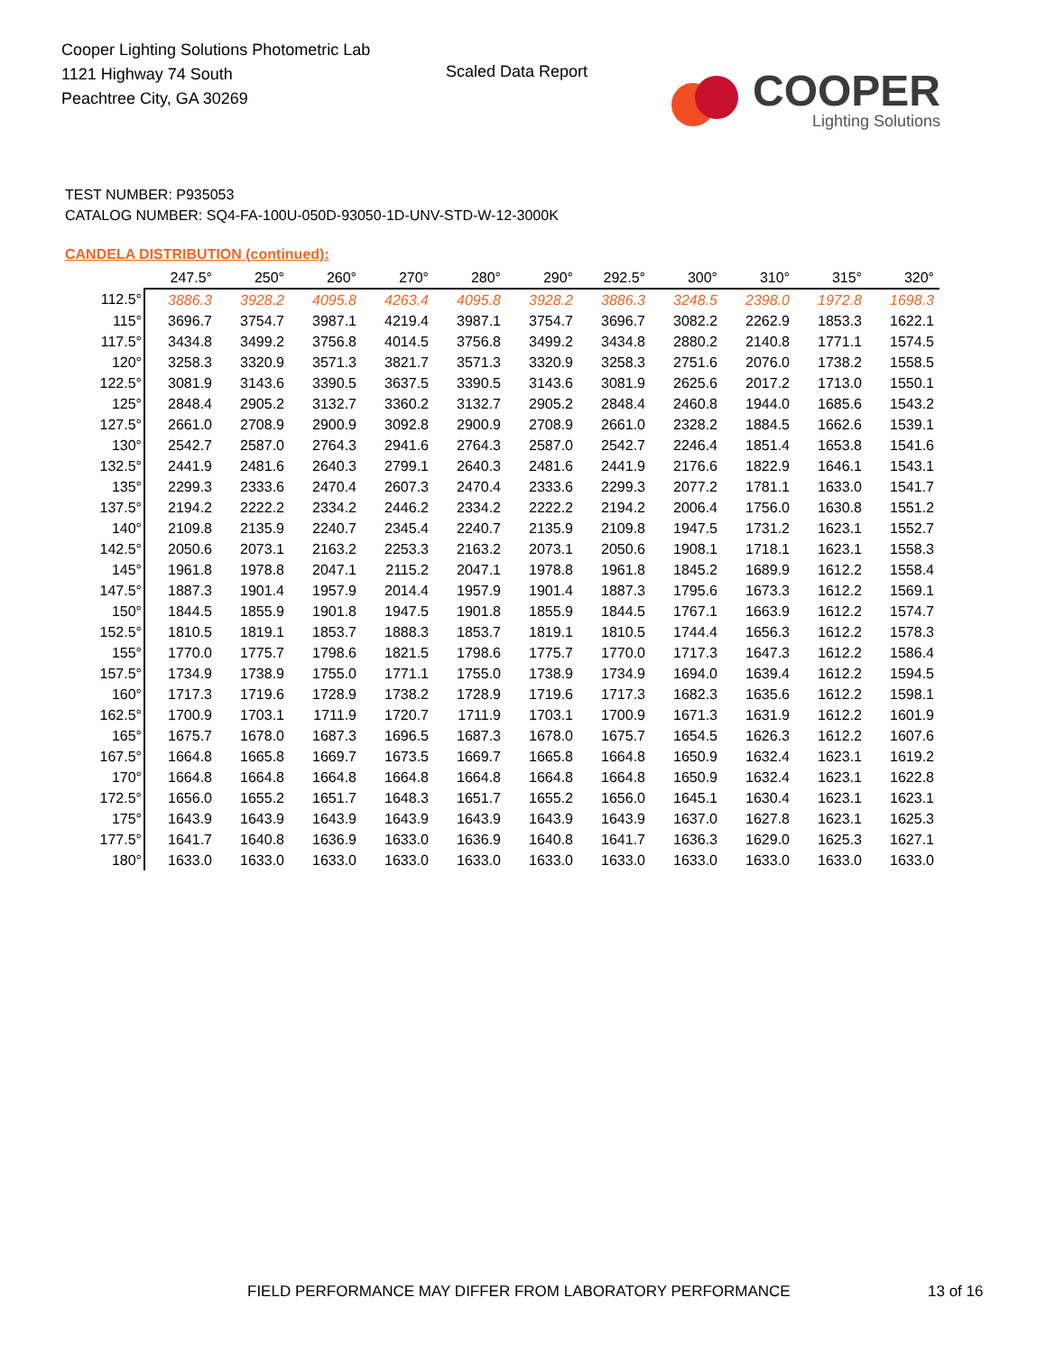Cooper Lighting Solutions Photometric Lab
1121 Highway 74 South
Peachtree City, GA 30269
Scaled Data Report
COOPER
Lighting Solutions
TEST NUMBER: P935053
CATALOG NUMBER: SQ4-FA-100U-050D-93050-1D-UNV-STD-W-12-3000K
CANDELA DISTRIBUTION (continued):
| | 247.5° | 250° | 260° | 270° | 280° | 290° | 292.5° | 300° | 310° | 315° | 320° |
| --- | --- | --- | --- | --- | --- | --- | --- | --- | --- | --- | --- |
| 112.5° | 3886.3 | 3928.2 | 4095.8 | 4263.4 | 4095.8 | 3928.2 | 3886.3 | 3248.5 | 2398.0 | 1972.8 | 1698.3 |
| 115° | 3696.7 | 3754.7 | 3987.1 | 4219.4 | 3987.1 | 3754.7 | 3696.7 | 3082.2 | 2262.9 | 1853.3 | 1622.1 |
| 117.5° | 3434.8 | 3499.2 | 3756.8 | 4014.5 | 3756.8 | 3499.2 | 3434.8 | 2880.2 | 2140.8 | 1771.1 | 1574.5 |
| 120° | 3258.3 | 3320.9 | 3571.3 | 3821.7 | 3571.3 | 3320.9 | 3258.3 | 2751.6 | 2076.0 | 1738.2 | 1558.5 |
| 122.5° | 3081.9 | 3143.6 | 3390.5 | 3637.5 | 3390.5 | 3143.6 | 3081.9 | 2625.6 | 2017.2 | 1713.0 | 1550.1 |
| 125° | 2848.4 | 2905.2 | 3132.7 | 3360.2 | 3132.7 | 2905.2 | 2848.4 | 2460.8 | 1944.0 | 1685.6 | 1543.2 |
| 127.5° | 2661.0 | 2708.9 | 2900.9 | 3092.8 | 2900.9 | 2708.9 | 2661.0 | 2328.2 | 1884.5 | 1662.6 | 1539.1 |
| 130° | 2542.7 | 2587.0 | 2764.3 | 2941.6 | 2764.3 | 2587.0 | 2542.7 | 2246.4 | 1851.4 | 1653.8 | 1541.6 |
| 132.5° | 2441.9 | 2481.6 | 2640.3 | 2799.1 | 2640.3 | 2481.6 | 2441.9 | 2176.6 | 1822.9 | 1646.1 | 1543.1 |
| 135° | 2299.3 | 2333.6 | 2470.4 | 2607.3 | 2470.4 | 2333.6 | 2299.3 | 2077.2 | 1781.1 | 1633.0 | 1541.7 |
| 137.5° | 2194.2 | 2222.2 | 2334.2 | 2446.2 | 2334.2 | 2222.2 | 2194.2 | 2006.4 | 1756.0 | 1630.8 | 1551.2 |
| 140° | 2109.8 | 2135.9 | 2240.7 | 2345.4 | 2240.7 | 2135.9 | 2109.8 | 1947.5 | 1731.2 | 1623.1 | 1552.7 |
| 142.5° | 2050.6 | 2073.1 | 2163.2 | 2253.3 | 2163.2 | 2073.1 | 2050.6 | 1908.1 | 1718.1 | 1623.1 | 1558.3 |
| 145° | 1961.8 | 1978.8 | 2047.1 | 2115.2 | 2047.1 | 1978.8 | 1961.8 | 1845.2 | 1689.9 | 1612.2 | 1558.4 |
| 147.5° | 1887.3 | 1901.4 | 1957.9 | 2014.4 | 1957.9 | 1901.4 | 1887.3 | 1795.6 | 1673.3 | 1612.2 | 1569.1 |
| 150° | 1844.5 | 1855.9 | 1901.8 | 1947.5 | 1901.8 | 1855.9 | 1844.5 | 1767.1 | 1663.9 | 1612.2 | 1574.7 |
| 152.5° | 1810.5 | 1819.1 | 1853.7 | 1888.3 | 1853.7 | 1819.1 | 1810.5 | 1744.4 | 1656.3 | 1612.2 | 1578.3 |
| 155° | 1770.0 | 1775.7 | 1798.6 | 1821.5 | 1798.6 | 1775.7 | 1770.0 | 1717.3 | 1647.3 | 1612.2 | 1586.4 |
| 157.5° | 1734.9 | 1738.9 | 1755.0 | 1771.1 | 1755.0 | 1738.9 | 1734.9 | 1694.0 | 1639.4 | 1612.2 | 1594.5 |
| 160° | 1717.3 | 1719.6 | 1728.9 | 1738.2 | 1728.9 | 1719.6 | 1717.3 | 1682.3 | 1635.6 | 1612.2 | 1598.1 |
| 162.5° | 1700.9 | 1703.1 | 1711.9 | 1720.7 | 1711.9 | 1703.1 | 1700.9 | 1671.3 | 1631.9 | 1612.2 | 1601.9 |
| 165° | 1675.7 | 1678.0 | 1687.3 | 1696.5 | 1687.3 | 1678.0 | 1675.7 | 1654.5 | 1626.3 | 1612.2 | 1607.6 |
| 167.5° | 1664.8 | 1665.8 | 1669.7 | 1673.5 | 1669.7 | 1665.8 | 1664.8 | 1650.9 | 1632.4 | 1623.1 | 1619.2 |
| 170° | 1664.8 | 1664.8 | 1664.8 | 1664.8 | 1664.8 | 1664.8 | 1664.8 | 1650.9 | 1632.4 | 1623.1 | 1622.8 |
| 172.5° | 1656.0 | 1655.2 | 1651.7 | 1648.3 | 1651.7 | 1655.2 | 1656.0 | 1645.1 | 1630.4 | 1623.1 | 1623.1 |
| 175° | 1643.9 | 1643.9 | 1643.9 | 1643.9 | 1643.9 | 1643.9 | 1643.9 | 1637.0 | 1627.8 | 1623.1 | 1625.3 |
| 177.5° | 1641.7 | 1640.8 | 1636.9 | 1633.0 | 1636.9 | 1640.8 | 1641.7 | 1636.3 | 1629.0 | 1625.3 | 1627.1 |
| 180° | 1633.0 | 1633.0 | 1633.0 | 1633.0 | 1633.0 | 1633.0 | 1633.0 | 1633.0 | 1633.0 | 1633.0 | 1633.0 |
FIELD PERFORMANCE MAY DIFFER FROM LABORATORY PERFORMANCE
13 of 16